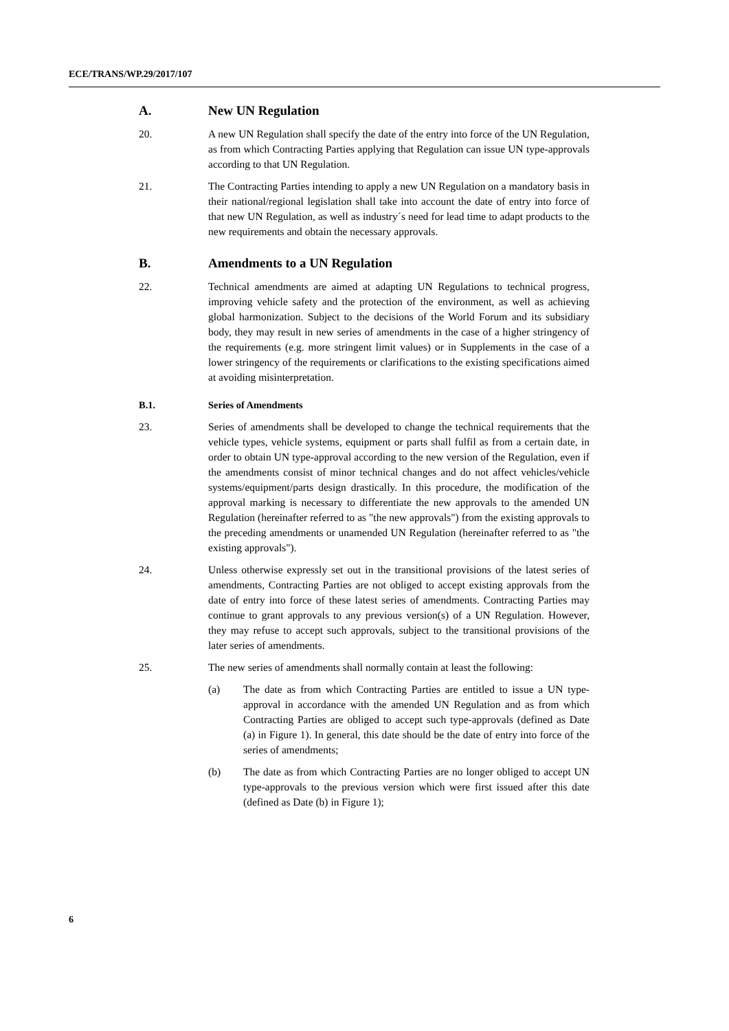ECE/TRANS/WP.29/2017/107
A. New UN Regulation
20. A new UN Regulation shall specify the date of the entry into force of the UN Regulation, as from which Contracting Parties applying that Regulation can issue UN type-approvals according to that UN Regulation.
21. The Contracting Parties intending to apply a new UN Regulation on a mandatory basis in their national/regional legislation shall take into account the date of entry into force of that new UN Regulation, as well as industry´s need for lead time to adapt products to the new requirements and obtain the necessary approvals.
B. Amendments to a UN Regulation
22. Technical amendments are aimed at adapting UN Regulations to technical progress, improving vehicle safety and the protection of the environment, as well as achieving global harmonization. Subject to the decisions of the World Forum and its subsidiary body, they may result in new series of amendments in the case of a higher stringency of the requirements (e.g. more stringent limit values) or in Supplements in the case of a lower stringency of the requirements or clarifications to the existing specifications aimed at avoiding misinterpretation.
B.1. Series of Amendments
23. Series of amendments shall be developed to change the technical requirements that the vehicle types, vehicle systems, equipment or parts shall fulfil as from a certain date, in order to obtain UN type-approval according to the new version of the Regulation, even if the amendments consist of minor technical changes and do not affect vehicles/vehicle systems/equipment/parts design drastically. In this procedure, the modification of the approval marking is necessary to differentiate the new approvals to the amended UN Regulation (hereinafter referred to as "the new approvals") from the existing approvals to the preceding amendments or unamended UN Regulation (hereinafter referred to as "the existing approvals").
24. Unless otherwise expressly set out in the transitional provisions of the latest series of amendments, Contracting Parties are not obliged to accept existing approvals from the date of entry into force of these latest series of amendments. Contracting Parties may continue to grant approvals to any previous version(s) of a UN Regulation. However, they may refuse to accept such approvals, subject to the transitional provisions of the later series of amendments.
25. The new series of amendments shall normally contain at least the following:
(a) The date as from which Contracting Parties are entitled to issue a UN type-approval in accordance with the amended UN Regulation and as from which Contracting Parties are obliged to accept such type-approvals (defined as Date (a) in Figure 1). In general, this date should be the date of entry into force of the series of amendments;
(b) The date as from which Contracting Parties are no longer obliged to accept UN type-approvals to the previous version which were first issued after this date (defined as Date (b) in Figure 1);
6